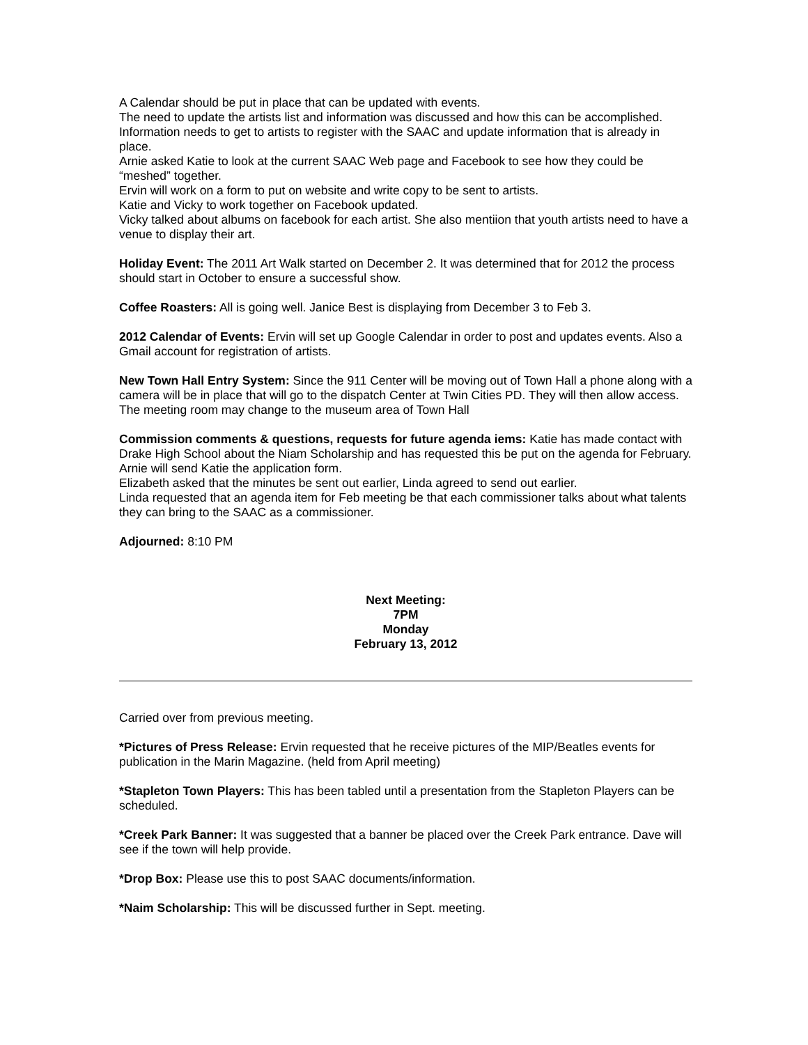A Calendar should be put in place that can be updated with events.
The need to update the artists list and information was discussed and how this can be accomplished. Information needs to get to artists to register with the SAAC and update information that is already in place.
Arnie asked Katie to look at the current SAAC Web page and Facebook to see how they could be “meshed” together.
Ervin will work on a form to put on website and write copy to be sent to artists.
Katie and Vicky to work together on Facebook updated.
Vicky talked about albums on facebook for each artist. She also mentiion that youth artists need to have a venue to display their art.
Holiday Event: The 2011 Art Walk started on December 2. It was determined that for 2012 the process should start in October to ensure a successful show.
Coffee Roasters: All is going well. Janice Best is displaying from December 3 to Feb 3.
2012 Calendar of Events: Ervin will set up Google Calendar in order to post and updates events. Also a Gmail account for registration of artists.
New Town Hall Entry System: Since the 911 Center will be moving out of Town Hall a phone along with a camera will be in place that will go to the dispatch Center at Twin Cities PD. They will then allow access. The meeting room may change to the museum area of Town Hall
Commission comments & questions, requests for future agenda iems: Katie has made contact with Drake High School about the Niam Scholarship and has requested this be put on the agenda for February. Arnie will send Katie the application form.
Elizabeth asked that the minutes be sent out earlier, Linda agreed to send out earlier.
Linda requested that an agenda item for Feb meeting be that each commissioner talks about what talents they can bring to the SAAC as a commissioner.
Adjourned: 8:10 PM
Next Meeting:
7PM
Monday
February 13, 2012
Carried over from previous meeting.
*Pictures of Press Release: Ervin requested that he receive pictures of the MIP/Beatles events for publication in the Marin Magazine. (held from April meeting)
*Stapleton Town Players: This has been tabled until a presentation from the Stapleton Players can be scheduled.
*Creek Park Banner: It was suggested that a banner be placed over the Creek Park entrance. Dave will see if the town will help provide.
*Drop Box: Please use this to post SAAC documents/information.
*Naim Scholarship: This will be discussed further in Sept. meeting.